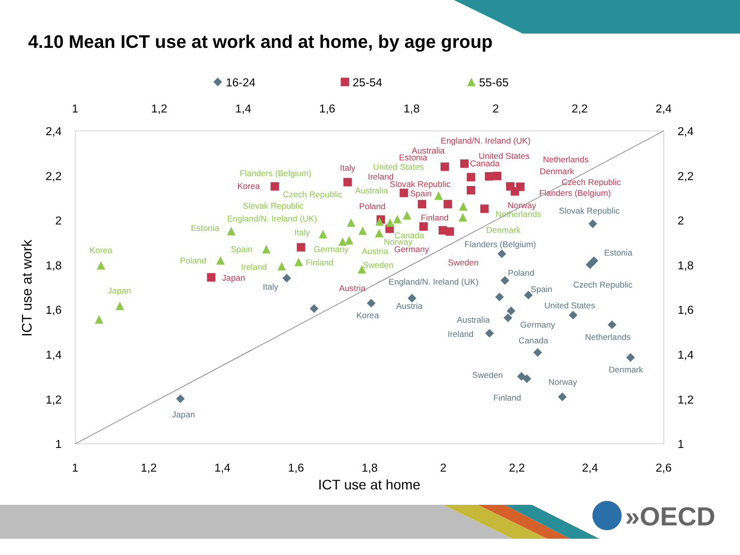4.10 Mean ICT use at work and at home, by age group
16-24
25-54
55-65
1
1,2
1,4
1,6
1,8
2
2,2
2,4
1
1,2
1,4
1,6
1,8
2
2,2
2,4
2,6
ICT use at home
2,4
2,2
2
1,8
1,6
1,4
1,2
1
2,4
2,2
2
1,8
1,6
1,4
1,2
1
ICT use at work
Japan
Italy
Korea
Austria
England/N. Ireland (UK)
Flanders (Belgium)
Poland
Spain
Germany
Australia
Ireland
Canada
Sweden
Finland
Norway
United States
Netherlands
Denmark
Slovak Republic
Estonia
Czech Republic
Korea
Japan
Italy
Poland
Spain
Slovak Republic
Ireland
Estonia
Australia
England/N. Ireland (UK)
Canada
United States
Netherlands
Denmark
Czech Republic
Flanders (Belgium)
Norway
Finland
Germany
Sweden
Austria
Korea
Japan
Estonia
Poland
Spain
Ireland
Finland
Italy
Germany
Austria
Sweden
England/N. Ireland (UK)
Slovak Republic
Czech Republic
Flanders (Belgium)
Australia
United States
Canada
Norway
Netherlands
Denmark
»OECD